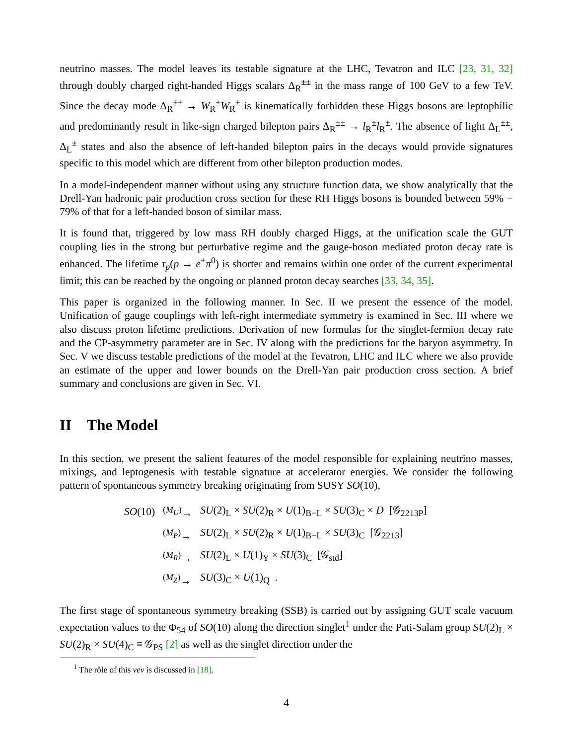neutrino masses. The model leaves its testable signature at the LHC, Tevatron and ILC [23, 31, 32] through doubly charged right-handed Higgs scalars Δ<sub>R</sub><sup>±±</sup> in the mass range of 100 GeV to a few TeV. Since the decay mode Δ<sub>R</sub><sup>±±</sup> → W<sub>R</sub><sup>±</sup>W<sub>R</sub><sup>±</sup> is kinematically forbidden these Higgs bosons are leptophilic and predominantly result in like-sign charged bilepton pairs Δ<sub>R</sub><sup>±±</sup> → l<sub>R</sub><sup>±</sup>l<sub>R</sub><sup>±</sup>. The absence of light Δ<sub>L</sub><sup>±±</sup>, Δ<sub>L</sub><sup>±</sup> states and also the absence of left-handed bilepton pairs in the decays would provide signatures specific to this model which are different from other bilepton production modes.
In a model-independent manner without using any structure function data, we show analytically that the Drell-Yan hadronic pair production cross section for these RH Higgs bosons is bounded between 59% − 79% of that for a left-handed boson of similar mass.
It is found that, triggered by low mass RH doubly charged Higgs, at the unification scale the GUT coupling lies in the strong but perturbative regime and the gauge-boson mediated proton decay rate is enhanced. The lifetime τ<sub>p</sub>(p → e<sup>+</sup>π<sup>0</sup>) is shorter and remains within one order of the current experimental limit; this can be reached by the ongoing or planned proton decay searches [33, 34, 35].
This paper is organized in the following manner. In Sec. II we present the essence of the model. Unification of gauge couplings with left-right intermediate symmetry is examined in Sec. III where we also discuss proton lifetime predictions. Derivation of new formulas for the singlet-fermion decay rate and the CP-asymmetry parameter are in Sec. IV along with the predictions for the baryon asymmetry. In Sec. V we discuss testable predictions of the model at the Tevatron, LHC and ILC where we also provide an estimate of the upper and lower bounds on the Drell-Yan pair production cross section. A brief summary and conclusions are given in Sec. VI.
II The Model
In this section, we present the salient features of the model responsible for explaining neutrino masses, mixings, and leptogenesis with testable signature at accelerator energies. We consider the following pattern of spontaneous symmetry breaking originating from SUSY SO(10),
| SO (10) | <sup>(M<sub>U</sub>)</sup>→ | SU (2)<sub>L</sub> × SU (2)<sub>R</sub> × U (1)<sub>B−L</sub> × SU (3)<sub>C</sub> × D [𝒢<sub>2213P</sub>] |
| | <sup>(M<sub>P</sub>)</sup>→ | SU (2)<sub>L</sub> × SU (2)<sub>R</sub> × U (1)<sub>B−L</sub> × SU (3)<sub>C</sub> [𝒢<sub>2213</sub>] |
| | <sup>(M<sub>R</sub>)</sup>→ | SU (2)<sub>L</sub> × U (1)<sub>Y</sub> × SU (3)<sub>C</sub> [𝒢<sub>std</sub>] |
| | <sup>(M<sub>Z</sub>)</sup>→ | SU (3)<sub>C</sub> × U (1)<sub>Q</sub> . |
The first stage of spontaneous symmetry breaking (SSB) is carried out by assigning GUT scale vacuum expectation values to the Φ<sub>54</sub> of SO(10) along the direction singlet<sup>1</sup> under the Pati-Salam group SU(2)<sub>L</sub> × SU(2)<sub>R</sub> × SU(4)<sub>C</sub> ≡ 𝒢<sub>PS</sub> [2] as well as the singlet direction under the
<sup>1</sup> The rôle of this vev is discussed in [18].
4